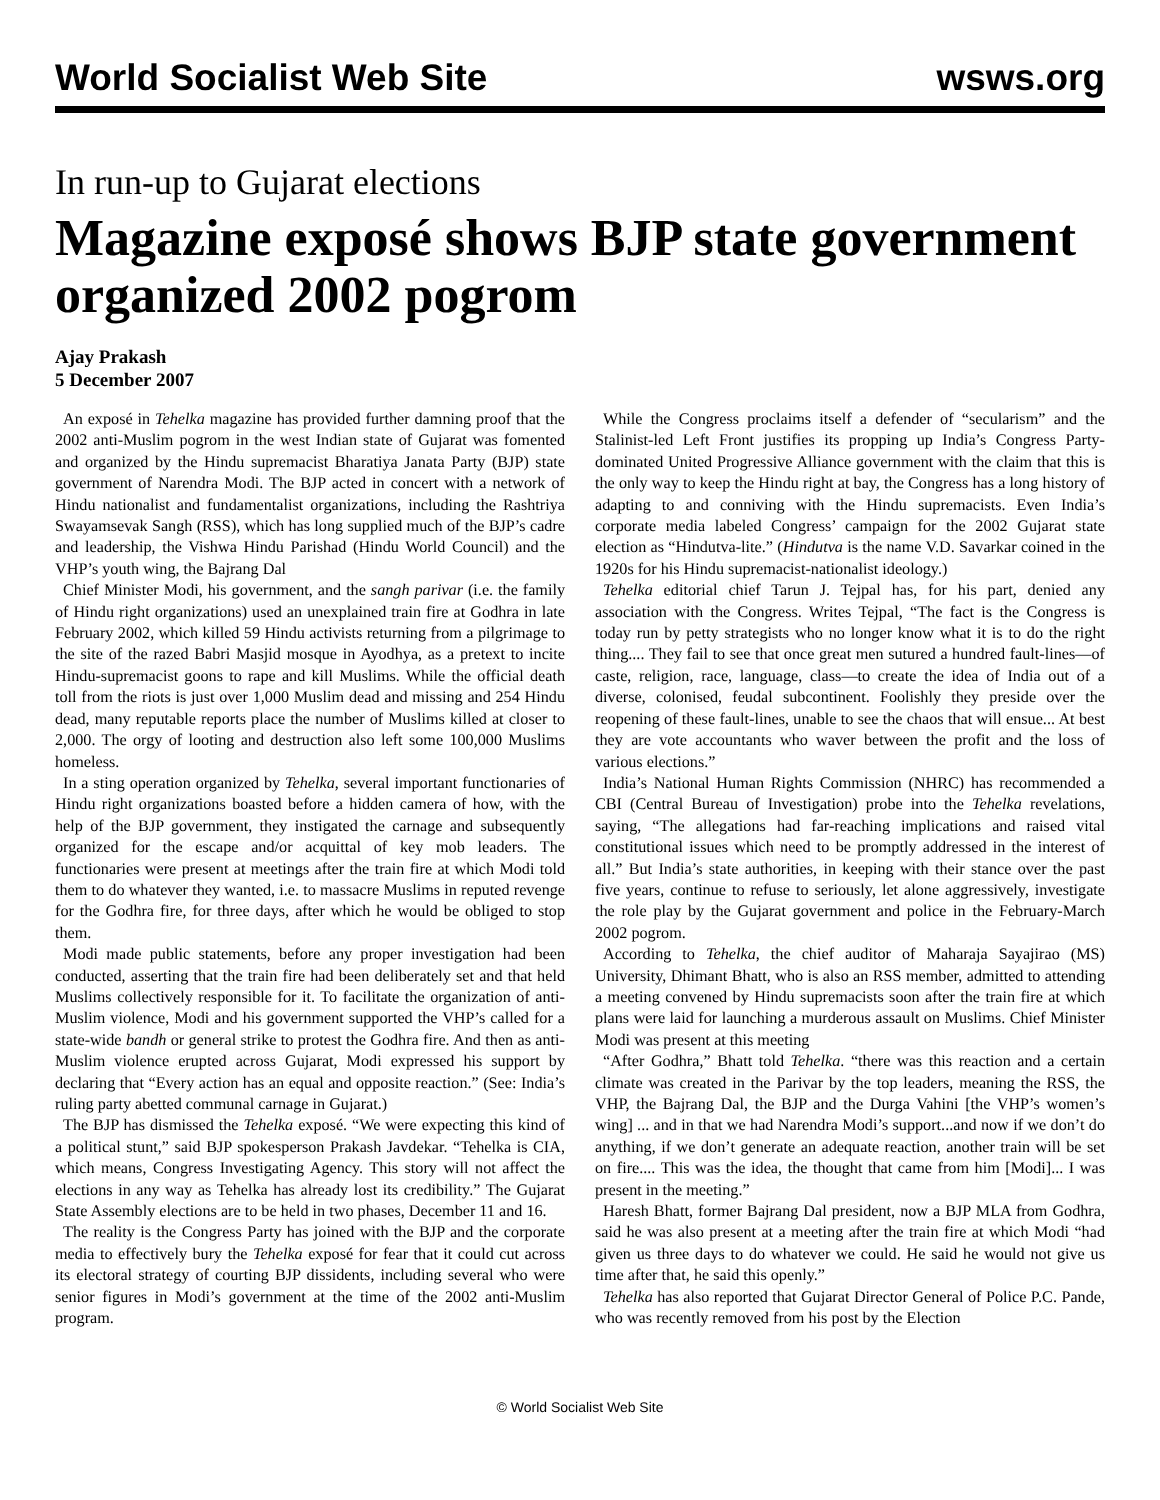World Socialist Web Site
wsws.org
In run-up to Gujarat elections
Magazine exposé shows BJP state government organized 2002 pogrom
Ajay Prakash
5 December 2007
An exposé in Tehelka magazine has provided further damning proof that the 2002 anti-Muslim pogrom in the west Indian state of Gujarat was fomented and organized by the Hindu supremacist Bharatiya Janata Party (BJP) state government of Narendra Modi. The BJP acted in concert with a network of Hindu nationalist and fundamentalist organizations, including the Rashtriya Swayamsevak Sangh (RSS), which has long supplied much of the BJP’s cadre and leadership, the Vishwa Hindu Parishad (Hindu World Council) and the VHP’s youth wing, the Bajrang Dal
Chief Minister Modi, his government, and the sangh parivar (i.e. the family of Hindu right organizations) used an unexplained train fire at Godhra in late February 2002, which killed 59 Hindu activists returning from a pilgrimage to the site of the razed Babri Masjid mosque in Ayodhya, as a pretext to incite Hindu-supremacist goons to rape and kill Muslims. While the official death toll from the riots is just over 1,000 Muslim dead and missing and 254 Hindu dead, many reputable reports place the number of Muslims killed at closer to 2,000. The orgy of looting and destruction also left some 100,000 Muslims homeless.
In a sting operation organized by Tehelka, several important functionaries of Hindu right organizations boasted before a hidden camera of how, with the help of the BJP government, they instigated the carnage and subsequently organized for the escape and/or acquittal of key mob leaders. The functionaries were present at meetings after the train fire at which Modi told them to do whatever they wanted, i.e. to massacre Muslims in reputed revenge for the Godhra fire, for three days, after which he would be obliged to stop them.
Modi made public statements, before any proper investigation had been conducted, asserting that the train fire had been deliberately set and that held Muslims collectively responsible for it. To facilitate the organization of anti-Muslim violence, Modi and his government supported the VHP’s called for a state-wide bandh or general strike to protest the Godhra fire. And then as anti-Muslim violence erupted across Gujarat, Modi expressed his support by declaring that “Every action has an equal and opposite reaction.” (See: India’s ruling party abetted communal carnage in Gujarat.)
The BJP has dismissed the Tehelka exposé. “We were expecting this kind of a political stunt,” said BJP spokesperson Prakash Javdekar. “Tehelka is CIA, which means, Congress Investigating Agency. This story will not affect the elections in any way as Tehelka has already lost its credibility.” The Gujarat State Assembly elections are to be held in two phases, December 11 and 16.
The reality is the Congress Party has joined with the BJP and the corporate media to effectively bury the Tehelka exposé for fear that it could cut across its electoral strategy of courting BJP dissidents, including several who were senior figures in Modi’s government at the time of the 2002 anti-Muslim program.
While the Congress proclaims itself a defender of “secularism” and the Stalinist-led Left Front justifies its propping up India’s Congress Party-dominated United Progressive Alliance government with the claim that this is the only way to keep the Hindu right at bay, the Congress has a long history of adapting to and conniving with the Hindu supremacists. Even India’s corporate media labeled Congress’ campaign for the 2002 Gujarat state election as “Hindutva-lite.” (Hindutva is the name V.D. Savarkar coined in the 1920s for his Hindu supremacist-nationalist ideology.)
Tehelka editorial chief Tarun J. Tejpal has, for his part, denied any association with the Congress. Writes Tejpal, “The fact is the Congress is today run by petty strategists who no longer know what it is to do the right thing.... They fail to see that once great men sutured a hundred fault-lines—of caste, religion, race, language, class—to create the idea of India out of a diverse, colonised, feudal subcontinent. Foolishly they preside over the reopening of these fault-lines, unable to see the chaos that will ensue... At best they are vote accountants who waver between the profit and the loss of various elections.”
India’s National Human Rights Commission (NHRC) has recommended a CBI (Central Bureau of Investigation) probe into the Tehelka revelations, saying, “The allegations had far-reaching implications and raised vital constitutional issues which need to be promptly addressed in the interest of all.” But India’s state authorities, in keeping with their stance over the past five years, continue to refuse to seriously, let alone aggressively, investigate the role play by the Gujarat government and police in the February-March 2002 pogrom.
According to Tehelka, the chief auditor of Maharaja Sayajirao (MS) University, Dhimant Bhatt, who is also an RSS member, admitted to attending a meeting convened by Hindu supremacists soon after the train fire at which plans were laid for launching a murderous assault on Muslims. Chief Minister Modi was present at this meeting
“After Godhra,” Bhatt told Tehelka. “there was this reaction and a certain climate was created in the Parivar by the top leaders, meaning the RSS, the VHP, the Bajrang Dal, the BJP and the Durga Vahini [the VHP’s women’s wing] ... and in that we had Narendra Modi’s support...and now if we don’t do anything, if we don’t generate an adequate reaction, another train will be set on fire.... This was the idea, the thought that came from him [Modi]... I was present in the meeting.”
Haresh Bhatt, former Bajrang Dal president, now a BJP MLA from Godhra, said he was also present at a meeting after the train fire at which Modi “had given us three days to do whatever we could. He said he would not give us time after that, he said this openly.”
Tehelka has also reported that Gujarat Director General of Police P.C. Pande, who was recently removed from his post by the Election
© World Socialist Web Site